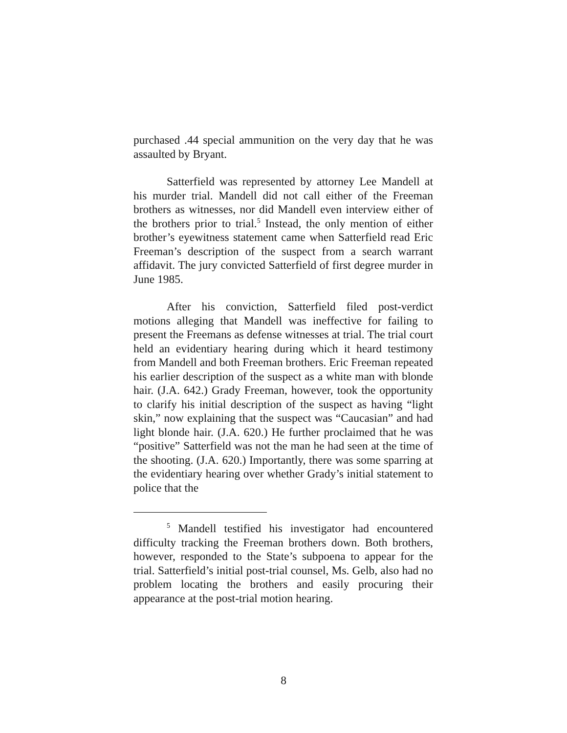purchased .44 special ammunition on the very day that he was assaulted by Bryant.
Satterfield was represented by attorney Lee Mandell at his murder trial. Mandell did not call either of the Freeman brothers as witnesses, nor did Mandell even interview either of the brothers prior to trial.<sup>5</sup> Instead, the only mention of either brother’s eyewitness statement came when Satterfield read Eric Freeman’s description of the suspect from a search warrant affidavit. The jury convicted Satterfield of first degree murder in June 1985.
After his conviction, Satterfield filed post-verdict motions alleging that Mandell was ineffective for failing to present the Freemans as defense witnesses at trial. The trial court held an evidentiary hearing during which it heard testimony from Mandell and both Freeman brothers. Eric Freeman repeated his earlier description of the suspect as a white man with blonde hair. (J.A. 642.) Grady Freeman, however, took the opportunity to clarify his initial description of the suspect as having “light skin,” now explaining that the suspect was “Caucasian” and had light blonde hair. (J.A. 620.) He further proclaimed that he was “positive” Satterfield was not the man he had seen at the time of the shooting. (J.A. 620.) Importantly, there was some sparring at the evidentiary hearing over whether Grady’s initial statement to police that the
<sup>5</sup> Mandell testified his investigator had encountered difficulty tracking the Freeman brothers down. Both brothers, however, responded to the State’s subpoena to appear for the trial. Satterfield’s initial post-trial counsel, Ms. Gelb, also had no problem locating the brothers and easily procuring their appearance at the post-trial motion hearing.
8